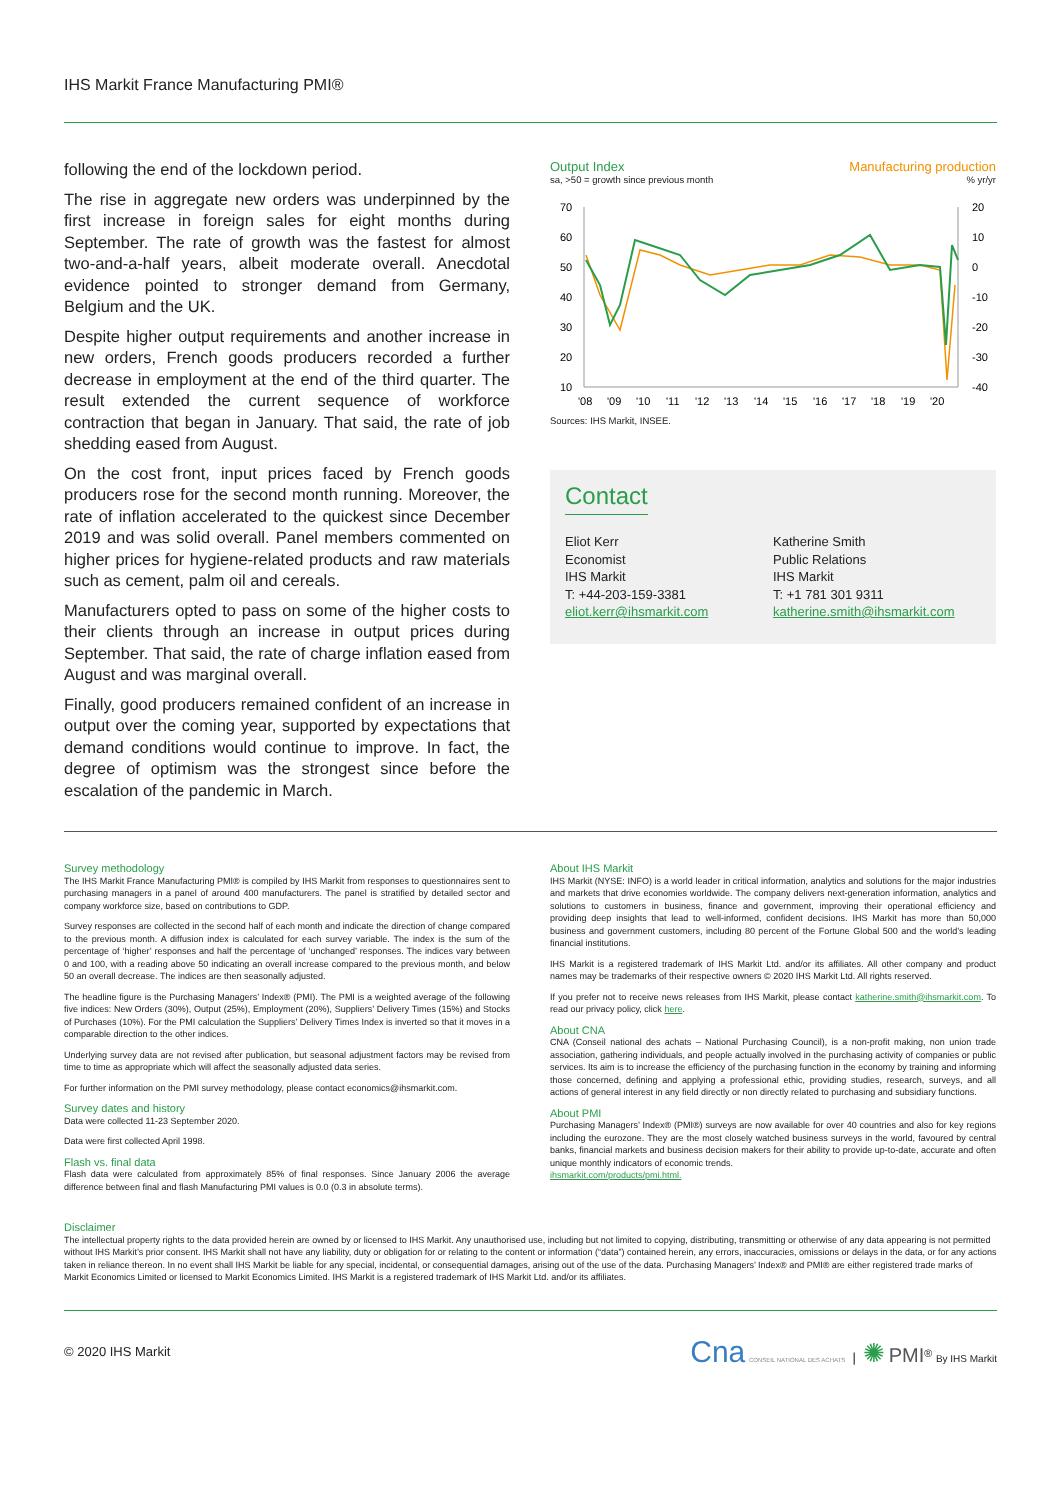IHS Markit France Manufacturing PMI®
following the end of the lockdown period.
The rise in aggregate new orders was underpinned by the first increase in foreign sales for eight months during September. The rate of growth was the fastest for almost two-and-a-half years, albeit moderate overall. Anecdotal evidence pointed to stronger demand from Germany, Belgium and the UK.
Despite higher output requirements and another increase in new orders, French goods producers recorded a further decrease in employment at the end of the third quarter. The result extended the current sequence of workforce contraction that began in January. That said, the rate of job shedding eased from August.
On the cost front, input prices faced by French goods producers rose for the second month running. Moreover, the rate of inflation accelerated to the quickest since December 2019 and was solid overall. Panel members commented on higher prices for hygiene-related products and raw materials such as cement, palm oil and cereals.
Manufacturers opted to pass on some of the higher costs to their clients through an increase in output prices during September. That said, the rate of charge inflation eased from August and was marginal overall.
Finally, good producers remained confident of an increase in output over the coming year, supported by expectations that demand conditions would continue to improve. In fact, the degree of optimism was the strongest since before the escalation of the pandemic in March.
Output Index Manufacturing production
sa, >50 = growth since previous month% yr/yr
70
60
50
40
30
20
10
20
10
0
-10
-20
-30
-40
'08
'09
'10
'11
'12
'13
'14
'15
'16
'17
'18
'19
'20
Sources: IHS Markit, INSEE.
Contact
Eliot Kerr
Economist
IHS Markit
T: +44-203-159-3381
eliot.kerr@ihsmarkit.com
Katherine Smith
Public Relations
IHS Markit
T: +1 781 301 9311
katherine.smith@ihsmarkit.com
Survey methodology
The IHS Markit France Manufacturing PMI® is compiled by IHS Markit from responses to questionnaires sent to purchasing managers in a panel of around 400 manufacturers. The panel is stratified by detailed sector and company workforce size, based on contributions to GDP.
Survey responses are collected in the second half of each month and indicate the direction of change compared to the previous month. A diffusion index is calculated for each survey variable. The index is the sum of the percentage of ‘higher’ responses and half the percentage of ‘unchanged’ responses. The indices vary between 0 and 100, with a reading above 50 indicating an overall increase compared to the previous month, and below 50 an overall decrease. The indices are then seasonally adjusted.
The headline figure is the Purchasing Managers’ Index® (PMI). The PMI is a weighted average of the following five indices: New Orders (30%), Output (25%), Employment (20%), Suppliers’ Delivery Times (15%) and Stocks of Purchases (10%). For the PMI calculation the Suppliers’ Delivery Times Index is inverted so that it moves in a comparable direction to the other indices.
Underlying survey data are not revised after publication, but seasonal adjustment factors may be revised from time to time as appropriate which will affect the seasonally adjusted data series.
For further information on the PMI survey methodology, please contact economics@ihsmarkit.com.
Survey dates and history
Data were collected 11-23 September 2020.
Data were first collected April 1998.
Flash vs. final data
Flash data were calculated from approximately 85% of final responses. Since January 2006 the average difference between final and flash Manufacturing PMI values is 0.0 (0.3 in absolute terms).
About IHS Markit
IHS Markit (NYSE: INFO) is a world leader in critical information, analytics and solutions for the major industries and markets that drive economies worldwide. The company delivers next-generation information, analytics and solutions to customers in business, finance and government, improving their operational efficiency and providing deep insights that lead to well-informed, confident decisions. IHS Markit has more than 50,000 business and government customers, including 80 percent of the Fortune Global 500 and the world’s leading financial institutions.
IHS Markit is a registered trademark of IHS Markit Ltd. and/or its affiliates. All other company and product names may be trademarks of their respective owners © 2020 IHS Markit Ltd. All rights reserved.
If you prefer not to receive news releases from IHS Markit, please contact katherine.smith@ihsmarkit.com. To read our privacy policy, click here.
About CNA
CNA (Conseil national des achats – National Purchasing Council), is a non-profit making, non union trade association, gathering individuals, and people actually involved in the purchasing activity of companies or public services. Its aim is to increase the efficiency of the purchasing function in the economy by training and informing those concerned, defining and applying a professional ethic, providing studies, research, surveys, and all actions of general interest in any field directly or non directly related to purchasing and subsidiary functions.
About PMI
Purchasing Managers’ Index® (PMI®) surveys are now available for over 40 countries and also for key regions including the eurozone. They are the most closely watched business surveys in the world, favoured by central banks, financial markets and business decision makers for their ability to provide up-to-date, accurate and often unique monthly indicators of economic trends.
ihsmarkit.com/products/pmi.html.
Disclaimer
The intellectual property rights to the data provided herein are owned by or licensed to IHS Markit. Any unauthorised use, including but not limited to copying, distributing, transmitting or otherwise of any data appearing is not permitted without IHS Markit’s prior consent. IHS Markit shall not have any liability, duty or obligation for or relating to the content or information (“data”) contained herein, any errors, inaccuracies, omissions or delays in the data, or for any actions taken in reliance thereon. In no event shall IHS Markit be liable for any special, incidental, or consequential damages, arising out of the use of the data. Purchasing Managers’ Index® and PMI® are either registered trade marks of Markit Economics Limited or licensed to Markit Economics Limited. IHS Markit is a registered trademark of IHS Markit Ltd. and/or its affiliates.
© 2020 IHS Markit Cna CONSEIL NATIONAL DES ACHATS | ✺ PMI<sup>®</sup> By IHS Markit